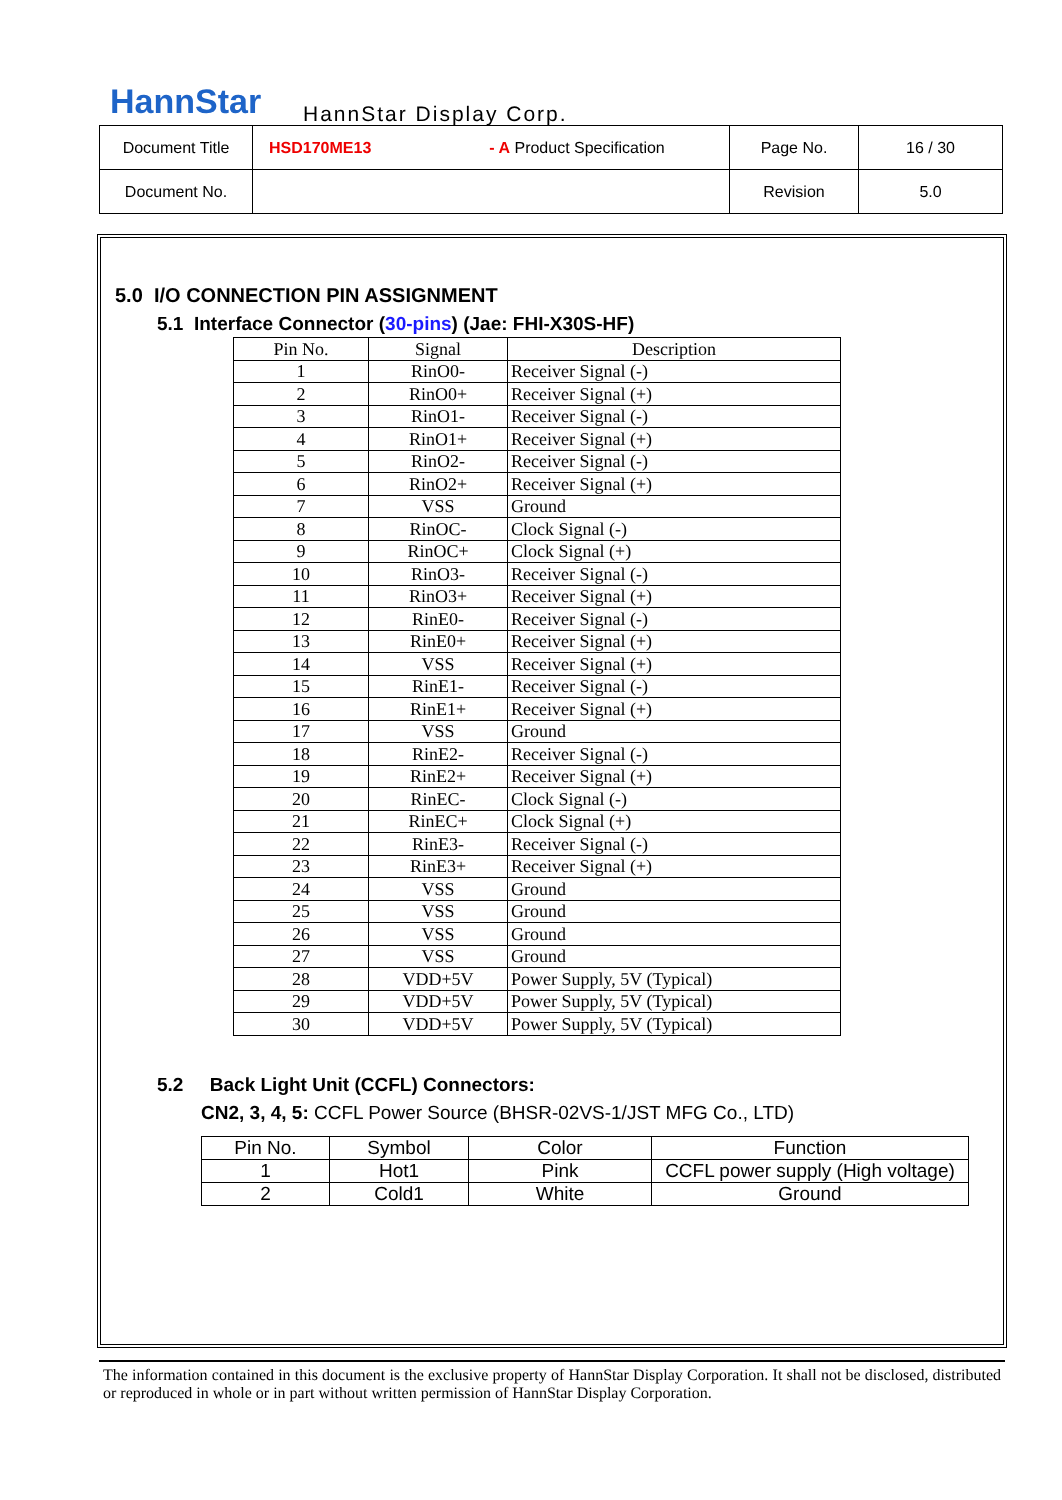HannStar HannStar Display Corp.
| Document Title | HSD170ME13 - A Product Specification | Page No. | 16 / 30 |
| Document No. | | Revision | 5.0 |
5.0 I/O CONNECTION PIN ASSIGNMENT
5.1 Interface Connector (30-pins) (Jae: FHI-X30S-HF)
| Pin No. | Signal | Description |
| --- | --- | --- |
| 1 | RinO0- | Receiver Signal (-) |
| 2 | RinO0+ | Receiver Signal (+) |
| 3 | RinO1- | Receiver Signal (-) |
| 4 | RinO1+ | Receiver Signal (+) |
| 5 | RinO2- | Receiver Signal (-) |
| 6 | RinO2+ | Receiver Signal (+) |
| 7 | VSS | Ground |
| 8 | RinOC- | Clock Signal (-) |
| 9 | RinOC+ | Clock Signal (+) |
| 10 | RinO3- | Receiver Signal (-) |
| 11 | RinO3+ | Receiver Signal (+) |
| 12 | RinE0- | Receiver Signal (-) |
| 13 | RinE0+ | Receiver Signal (+) |
| 14 | VSS | Receiver Signal (+) |
| 15 | RinE1- | Receiver Signal (-) |
| 16 | RinE1+ | Receiver Signal (+) |
| 17 | VSS | Ground |
| 18 | RinE2- | Receiver Signal (-) |
| 19 | RinE2+ | Receiver Signal (+) |
| 20 | RinEC- | Clock Signal (-) |
| 21 | RinEC+ | Clock Signal (+) |
| 22 | RinE3- | Receiver Signal (-) |
| 23 | RinE3+ | Receiver Signal (+) |
| 24 | VSS | Ground |
| 25 | VSS | Ground |
| 26 | VSS | Ground |
| 27 | VSS | Ground |
| 28 | VDD+5V | Power Supply, 5V (Typical) |
| 29 | VDD+5V | Power Supply, 5V (Typical) |
| 30 | VDD+5V | Power Supply, 5V (Typical) |
5.2 Back Light Unit (CCFL) Connectors:
CN2, 3, 4, 5: CCFL Power Source (BHSR-02VS-1/JST MFG Co., LTD)
| Pin No. | Symbol | Color | Function |
| --- | --- | --- | --- |
| 1 | Hot1 | Pink | CCFL power supply (High voltage) |
| 2 | Cold1 | White | Ground |
The information contained in this document is the exclusive property of HannStar Display Corporation. It shall not be disclosed, distributed or reproduced in whole or in part without written permission of HannStar Display Corporation.